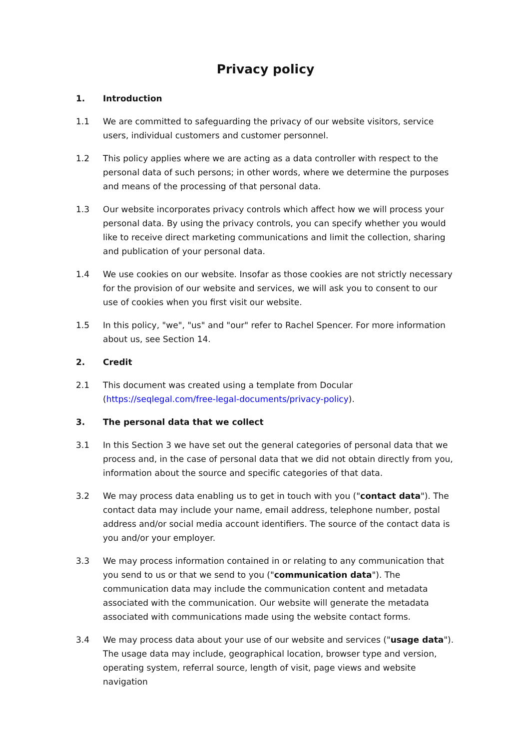Privacy policy
1. Introduction
1.1 We are committed to safeguarding the privacy of our website visitors, service users, individual customers and customer personnel.
1.2 This policy applies where we are acting as a data controller with respect to the personal data of such persons; in other words, where we determine the purposes and means of the processing of that personal data.
1.3 Our website incorporates privacy controls which affect how we will process your personal data. By using the privacy controls, you can specify whether you would like to receive direct marketing communications and limit the collection, sharing and publication of your personal data.
1.4 We use cookies on our website. Insofar as those cookies are not strictly necessary for the provision of our website and services, we will ask you to consent to our use of cookies when you first visit our website.
1.5 In this policy, "we", "us" and "our" refer to Rachel Spencer. For more information about us, see Section 14.
2. Credit
2.1 This document was created using a template from Docular (https://seqlegal.com/free-legal-documents/privacy-policy).
3. The personal data that we collect
3.1 In this Section 3 we have set out the general categories of personal data that we process and, in the case of personal data that we did not obtain directly from you, information about the source and specific categories of that data.
3.2 We may process data enabling us to get in touch with you ("contact data"). The contact data may include your name, email address, telephone number, postal address and/or social media account identifiers. The source of the contact data is you and/or your employer.
3.3 We may process information contained in or relating to any communication that you send to us or that we send to you ("communication data"). The communication data may include the communication content and metadata associated with the communication. Our website will generate the metadata associated with communications made using the website contact forms.
3.4 We may process data about your use of our website and services ("usage data"). The usage data may include, geographical location, browser type and version, operating system, referral source, length of visit, page views and website navigation